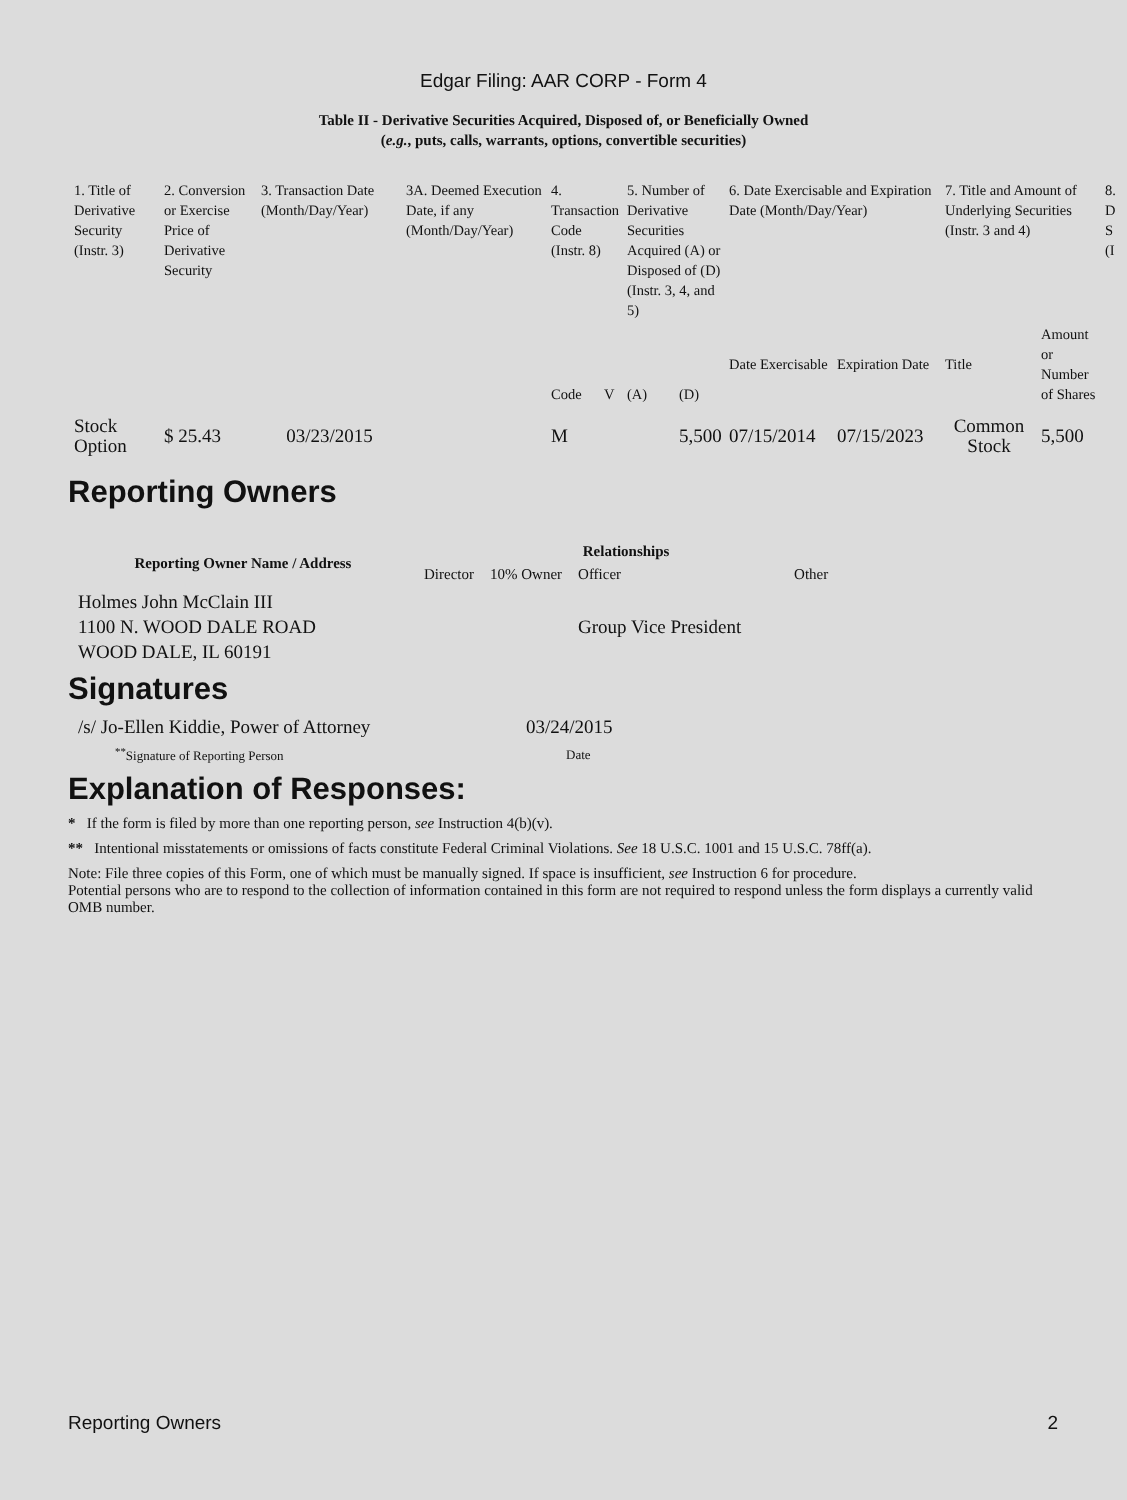Edgar Filing: AAR CORP - Form 4
Table II - Derivative Securities Acquired, Disposed of, or Beneficially Owned
(e.g., puts, calls, warrants, options, convertible securities)
| 1. Title of Derivative Security (Instr. 3) | 2. Conversion or Exercise Price of Derivative Security | 3. Transaction Date (Month/Day/Year) | 3A. Deemed Execution Date, if any (Month/Day/Year) | 4. Transaction Code (Instr. 8) | | 5. Number of Derivative Securities Acquired (A) or Disposed of (D) (Instr. 3, 4, and 5) | | 6. Date Exercisable and Expiration Date (Month/Day/Year) | | 7. Title and Amount of Underlying Securities (Instr. 3 and 4) | | 8. D S (I |
| --- | --- | --- | --- | --- | --- | --- | --- | --- | --- | --- | --- | --- |
| | | | | Code | V | (A) | (D) | Date Exercisable | Expiration Date | Title | Amount or Number of Shares | |
| Stock Option | $ 25.43 | 03/23/2015 | | M | | | 5,500 | 07/15/2014 | 07/15/2023 | Common Stock | 5,500 | |
Reporting Owners
| Reporting Owner Name / Address | Relationships | | | |
| --- | --- | --- | --- | --- |
| | Director | 10% Owner | Officer | Other |
| Holmes John McClain III 1100 N. WOOD DALE ROAD WOOD DALE, IL 60191 | | | Group Vice President | |
Signatures
| /s/ Jo-Ellen Kiddie, Power of Attorney | 03/24/2015 |
| <sup>**</sup> Signature of Reporting Person | Date |
Explanation of Responses:
* If the form is filed by more than one reporting person, see Instruction 4(b)(v).
** Intentional misstatements or omissions of facts constitute Federal Criminal Violations. See 18 U.S.C. 1001 and 15 U.S.C. 78ff(a).
Note: File three copies of this Form, one of which must be manually signed. If space is insufficient, see Instruction 6 for procedure.
Potential persons who are to respond to the collection of information contained in this form are not required to respond unless the form displays a currently valid OMB number.
Reporting Owners 2